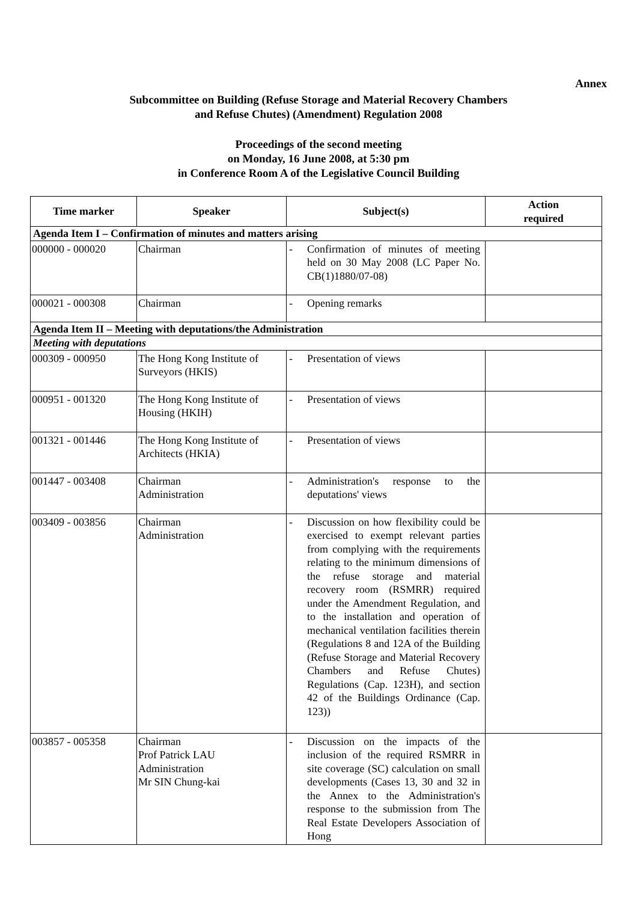Annex
Subcommittee on Building (Refuse Storage and Material Recovery Chambers
and Refuse Chutes) (Amendment) Regulation 2008
Proceedings of the second meeting
on Monday, 16 June 2008, at 5:30 pm
in Conference Room A of the Legislative Council Building
| Time marker | Speaker | Subject(s) | Action required |
| --- | --- | --- | --- |
| Agenda Item I – Confirmation of minutes and matters arising | | | |
| 000000 - 000020 | Chairman | - Confirmation of minutes of meeting held on 30 May 2008 (LC Paper No. CB(1)1880/07-08) | |
| 000021 - 000308 | Chairman | - Opening remarks | |
| Agenda Item II – Meeting with deputations/the Administration | | | |
| Meeting with deputations | | | |
| 000309 - 000950 | The Hong Kong Institute of Surveyors (HKIS) | - Presentation of views | |
| 000951 - 001320 | The Hong Kong Institute of Housing (HKIH) | - Presentation of views | |
| 001321 - 001446 | The Hong Kong Institute of Architects (HKIA) | - Presentation of views | |
| 001447 - 003408 | Chairman Administration | - Administration's response to the deputations' views | |
| 003409 - 003856 | Chairman Administration | - Discussion on how flexibility could be exercised to exempt relevant parties from complying with the requirements relating to the minimum dimensions of the refuse storage and material recovery room (RSMRR) required under the Amendment Regulation, and to the installation and operation of mechanical ventilation facilities therein (Regulations 8 and 12A of the Building (Refuse Storage and Material Recovery Chambers and Refuse Chutes) Regulations (Cap. 123H), and section 42 of the Buildings Ordinance (Cap. 123)) | |
| 003857 - 005358 | Chairman Prof Patrick LAU Administration Mr SIN Chung-kai | - Discussion on the impacts of the inclusion of the required RSMRR in site coverage (SC) calculation on small developments (Cases 13, 30 and 32 in the Annex to the Administration's response to the submission from The Real Estate Developers Association of Hong | |